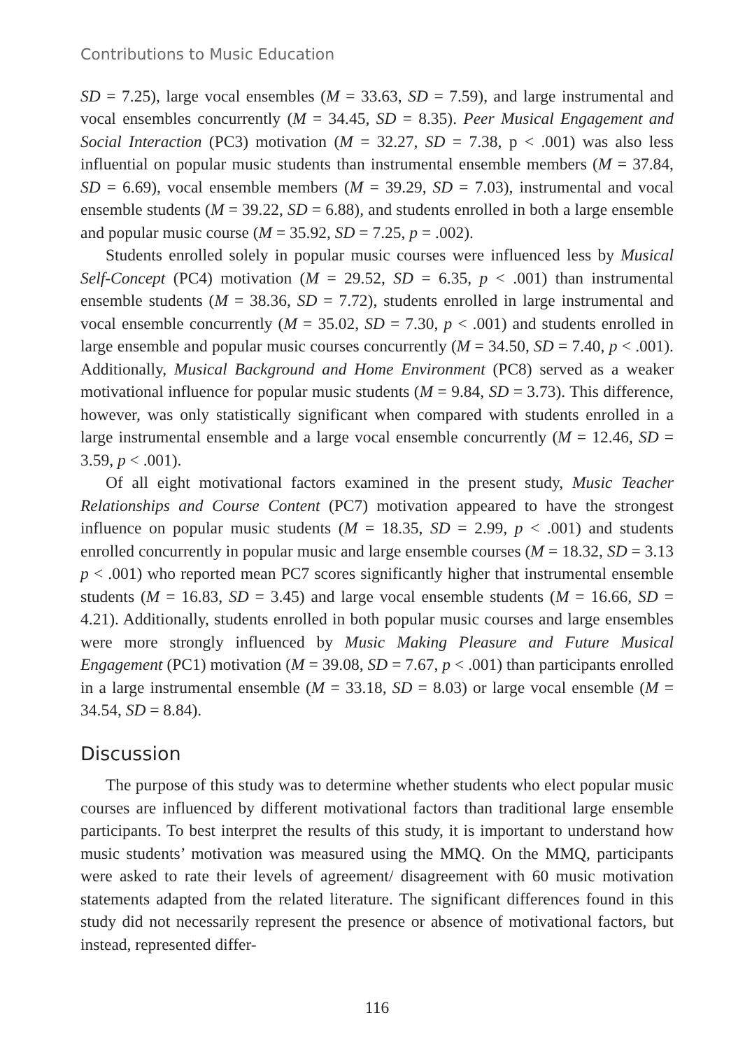Contributions to Music Education
SD = 7.25), large vocal ensembles (M = 33.63, SD = 7.59), and large instrumental and vocal ensembles concurrently (M = 34.45, SD = 8.35). Peer Musical Engagement and Social Interaction (PC3) motivation (M = 32.27, SD = 7.38, p < .001) was also less influential on popular music students than instrumental ensemble members (M = 37.84, SD = 6.69), vocal ensemble members (M = 39.29, SD = 7.03), instrumental and vocal ensemble students (M = 39.22, SD = 6.88), and students enrolled in both a large ensemble and popular music course (M = 35.92, SD = 7.25, p = .002).
Students enrolled solely in popular music courses were influenced less by Musical Self-Concept (PC4) motivation (M = 29.52, SD = 6.35, p < .001) than instrumental ensemble students (M = 38.36, SD = 7.72), students enrolled in large instrumental and vocal ensemble concurrently (M = 35.02, SD = 7.30, p < .001) and students enrolled in large ensemble and popular music courses concurrently (M = 34.50, SD = 7.40, p < .001). Additionally, Musical Background and Home Environment (PC8) served as a weaker motivational influence for popular music students (M = 9.84, SD = 3.73). This difference, however, was only statistically significant when compared with students enrolled in a large instrumental ensemble and a large vocal ensemble concurrently (M = 12.46, SD = 3.59, p < .001).
Of all eight motivational factors examined in the present study, Music Teacher Relationships and Course Content (PC7) motivation appeared to have the strongest influence on popular music students (M = 18.35, SD = 2.99, p < .001) and students enrolled concurrently in popular music and large ensemble courses (M = 18.32, SD = 3.13 p < .001) who reported mean PC7 scores significantly higher that instrumental ensemble students (M = 16.83, SD = 3.45) and large vocal ensemble students (M = 16.66, SD = 4.21). Additionally, students enrolled in both popular music courses and large ensembles were more strongly influenced by Music Making Pleasure and Future Musical Engagement (PC1) motivation (M = 39.08, SD = 7.67, p < .001) than participants enrolled in a large instrumental ensemble (M = 33.18, SD = 8.03) or large vocal ensemble (M = 34.54, SD = 8.84).
Discussion
The purpose of this study was to determine whether students who elect popular music courses are influenced by different motivational factors than traditional large ensemble participants. To best interpret the results of this study, it is important to understand how music students’ motivation was measured using the MMQ. On the MMQ, participants were asked to rate their levels of agreement/ disagreement with 60 music motivation statements adapted from the related literature. The significant differences found in this study did not necessarily represent the presence or absence of motivational factors, but instead, represented differ-
116